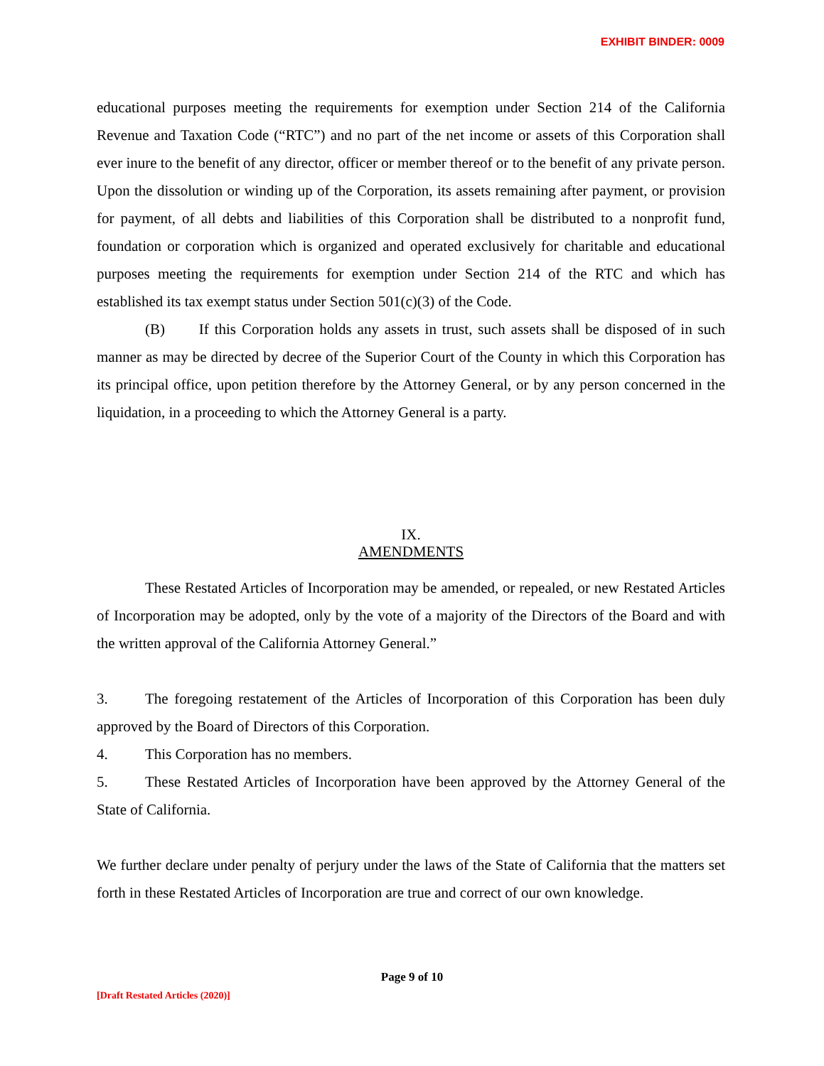EXHIBIT BINDER: 0009
educational purposes meeting the requirements for exemption under Section 214 of the California Revenue and Taxation Code (“RTC”) and no part of the net income or assets of this Corporation shall ever inure to the benefit of any director, officer or member thereof or to the benefit of any private person. Upon the dissolution or winding up of the Corporation, its assets remaining after payment, or provision for payment, of all debts and liabilities of this Corporation shall be distributed to a nonprofit fund, foundation or corporation which is organized and operated exclusively for charitable and educational purposes meeting the requirements for exemption under Section 214 of the RTC and which has established its tax exempt status under Section 501(c)(3) of the Code.
(B) If this Corporation holds any assets in trust, such assets shall be disposed of in such manner as may be directed by decree of the Superior Court of the County in which this Corporation has its principal office, upon petition therefore by the Attorney General, or by any person concerned in the liquidation, in a proceeding to which the Attorney General is a party.
IX.
AMENDMENTS
These Restated Articles of Incorporation may be amended, or repealed, or new Restated Articles of Incorporation may be adopted, only by the vote of a majority of the Directors of the Board and with the written approval of the California Attorney General.”
3. The foregoing restatement of the Articles of Incorporation of this Corporation has been duly approved by the Board of Directors of this Corporation.
4. This Corporation has no members.
5. These Restated Articles of Incorporation have been approved by the Attorney General of the State of California.
We further declare under penalty of perjury under the laws of the State of California that the matters set forth in these Restated Articles of Incorporation are true and correct of our own knowledge.
Page 9 of 10
[Draft Restated Articles (2020)]